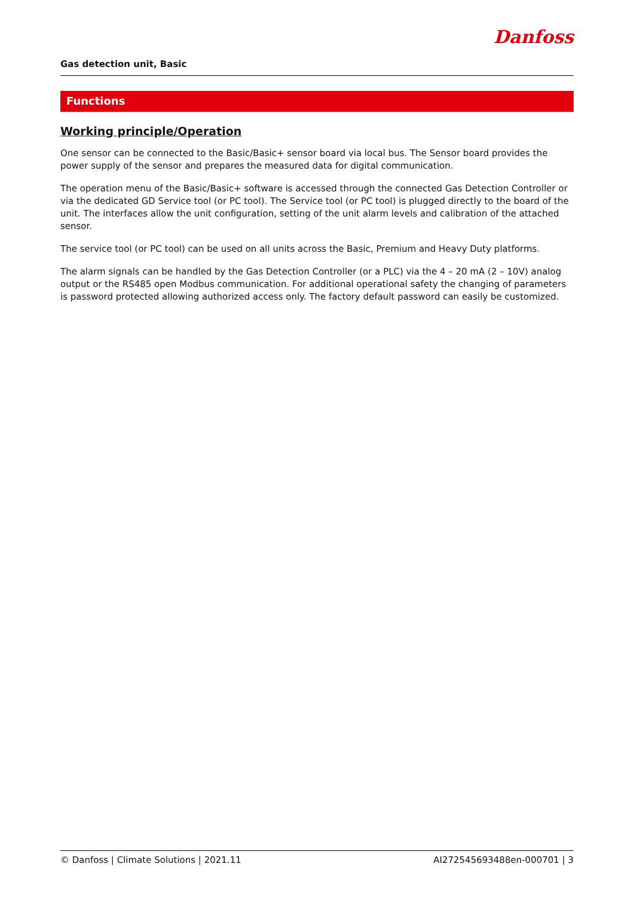Danfoss
Gas detection unit, Basic
Functions
Working principle/Operation
One sensor can be connected to the Basic/Basic+ sensor board via local bus. The Sensor board provides the power supply of the sensor and prepares the measured data for digital communication.
The operation menu of the Basic/Basic+ software is accessed through the connected Gas Detection Controller or via the dedicated GD Service tool (or PC tool). The Service tool (or PC tool) is plugged directly to the board of the unit. The interfaces allow the unit configuration, setting of the unit alarm levels and calibration of the attached sensor.
The service tool (or PC tool) can be used on all units across the Basic, Premium and Heavy Duty platforms.
The alarm signals can be handled by the Gas Detection Controller (or a PLC) via the 4 – 20 mA (2 – 10V) analog output or the RS485 open Modbus communication. For additional operational safety the changing of parameters is password protected allowing authorized access only. The factory default password can easily be customized.
© Danfoss | Climate Solutions | 2021.11 AI272545693488en-000701 | 3